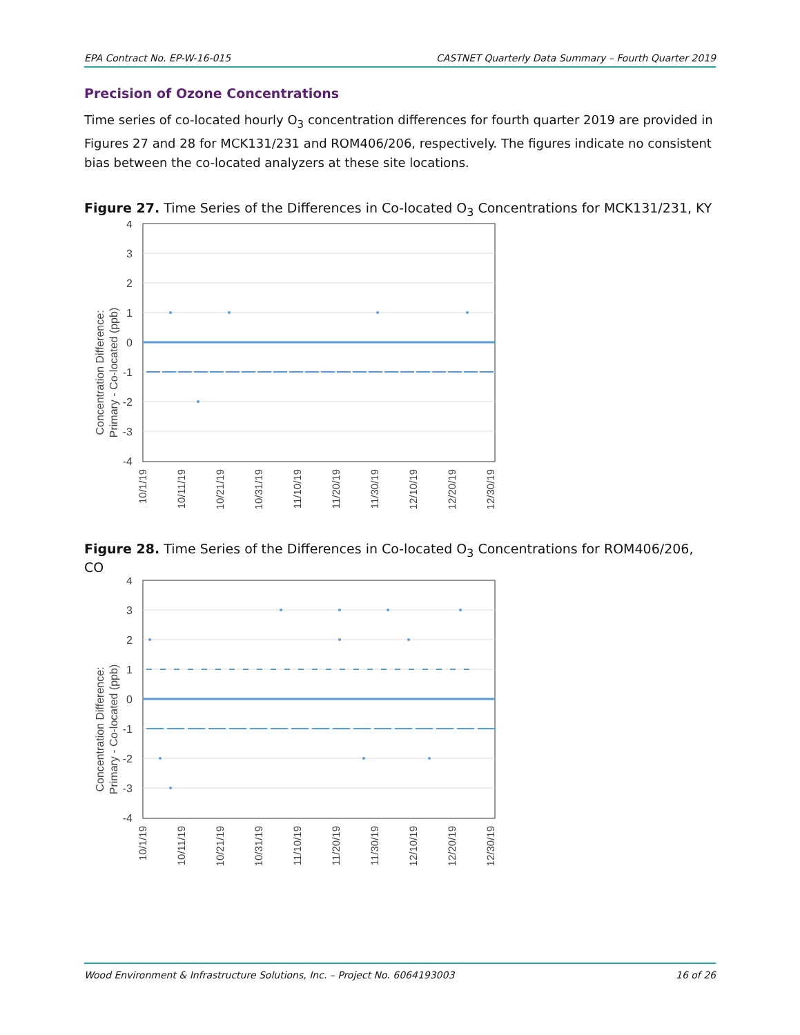EPA Contract No. EP-W-16-015 CASTNET Quarterly Data Summary – Fourth Quarter 2019
Precision of Ozone Concentrations
Time series of co-located hourly O<sub>3</sub> concentration differences for fourth quarter 2019 are provided in Figures 27 and 28 for MCK131/231 and ROM406/206, respectively. The figures indicate no consistent bias between the co-located analyzers at these site locations.
Figure 27. Time Series of the Differences in Co-located O<sub>3</sub> Concentrations for MCK131/231, KY
Concentration Difference:
Primary - Co-located (ppb)
4
3
2
1
0
-1
-2
-3
-4
10/1/19
10/11/19
10/21/19
10/31/19
11/10/19
11/20/19
11/30/19
12/10/19
12/20/19
12/30/19
Figure 28. Time Series of the Differences in Co-located O<sub>3</sub> Concentrations for ROM406/206, CO
Concentration Difference:
Primary - Co-located (ppb)
4
3
2
1
0
-1
-2
-3
-4
10/1/19
10/11/19
10/21/19
10/31/19
11/10/19
11/20/19
11/30/19
12/10/19
12/20/19
12/30/19
Wood Environment & Infrastructure Solutions, Inc. – Project No. 6064193003 16 of 26